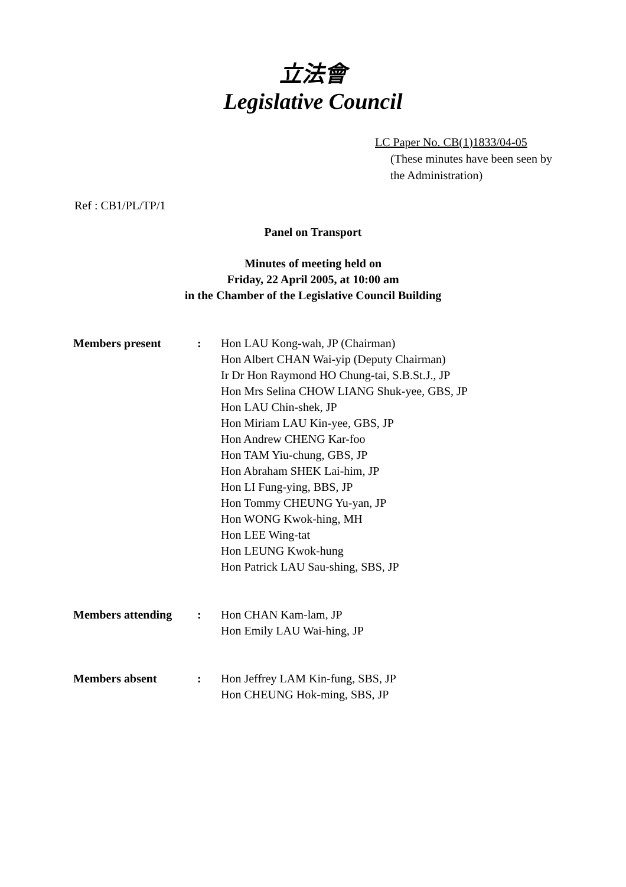立法會
Legislative Council
LC Paper No. CB(1)1833/04-05
(These minutes have been seen by the Administration)
Ref : CB1/PL/TP/1
Panel on Transport
Minutes of meeting held on
Friday, 22 April 2005, at 10:00 am
in the Chamber of the Legislative Council Building
| Members present | : | Hon LAU Kong-wah, JP (Chairman) Hon Albert CHAN Wai-yip (Deputy Chairman) Ir Dr Hon Raymond HO Chung-tai, S.B.St.J., JP Hon Mrs Selina CHOW LIANG Shuk-yee, GBS, JP Hon LAU Chin-shek, JP Hon Miriam LAU Kin-yee, GBS, JP Hon Andrew CHENG Kar-foo Hon TAM Yiu-chung, GBS, JP Hon Abraham SHEK Lai-him, JP Hon LI Fung-ying, BBS, JP Hon Tommy CHEUNG Yu-yan, JP Hon WONG Kwok-hing, MH Hon LEE Wing-tat Hon LEUNG Kwok-hung Hon Patrick LAU Sau-shing, SBS, JP |
| Members attending | : | Hon CHAN Kam-lam, JP Hon Emily LAU Wai-hing, JP |
| Members absent | : | Hon Jeffrey LAM Kin-fung, SBS, JP Hon CHEUNG Hok-ming, SBS, JP |